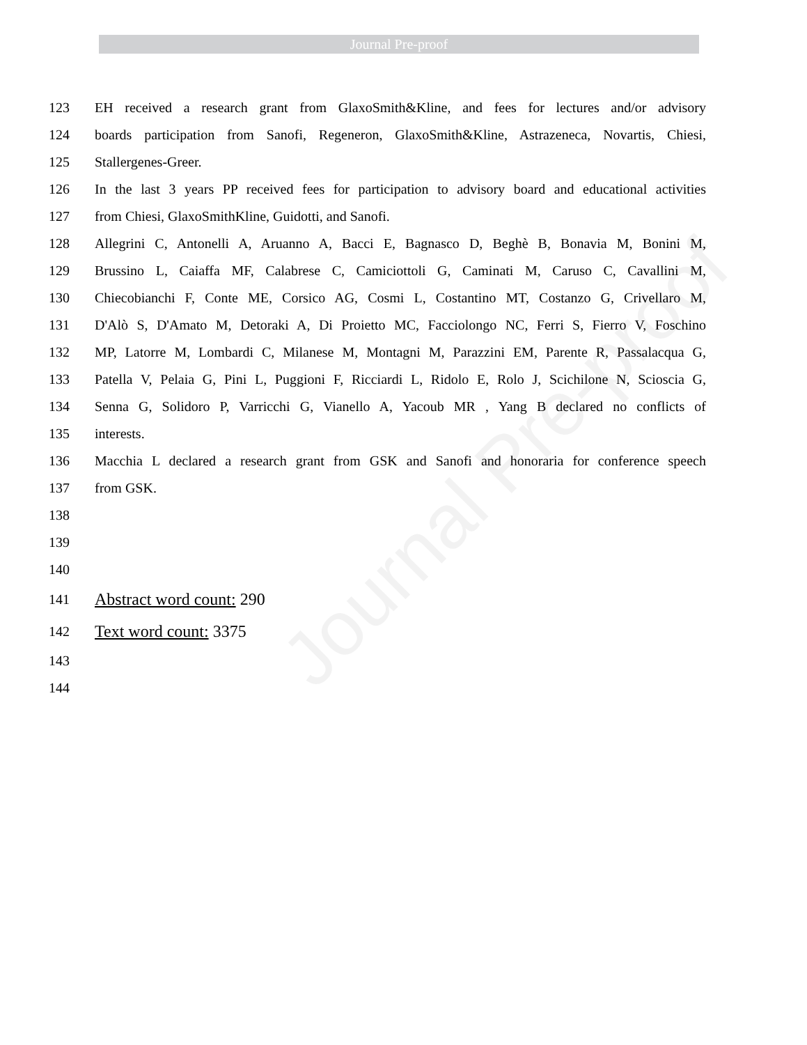Journal Pre-proof
Journal Pre-proof
123 EH received a research grant from GlaxoSmith&Kline, and fees for lectures and/or advisory
124 boards participation from Sanofi, Regeneron, GlaxoSmith&Kline, Astrazeneca, Novartis, Chiesi,
125 Stallergenes-Greer.
126 In the last 3 years PP received fees for participation to advisory board and educational activities
127 from Chiesi, GlaxoSmithKline, Guidotti, and Sanofi.
128 Allegrini C, Antonelli A, Aruanno A, Bacci E, Bagnasco D, Beghè B, Bonavia M, Bonini M,
129 Brussino L, Caiaffa MF, Calabrese C, Camiciottoli G, Caminati M, Caruso C, Cavallini M,
130 Chiecobianchi F, Conte ME, Corsico AG, Cosmi L, Costantino MT, Costanzo G, Crivellaro M,
131 D'Alò S, D'Amato M, Detoraki A, Di Proietto MC, Facciolongo NC, Ferri S, Fierro V, Foschino
132 MP, Latorre M, Lombardi C, Milanese M, Montagni M, Parazzini EM, Parente R, Passalacqua G,
133 Patella V, Pelaia G, Pini L, Puggioni F, Ricciardi L, Ridolo E, Rolo J, Scichilone N, Scioscia G,
134 Senna G, Solidoro P, Varricchi G, Vianello A, Yacoub MR , Yang B declared no conflicts of
135 interests.
136 Macchia L declared a research grant from GSK and Sanofi and honoraria for conference speech
137 from GSK.
138
139
140
141 Abstract word count: 290
142 Text word count: 3375
143
144